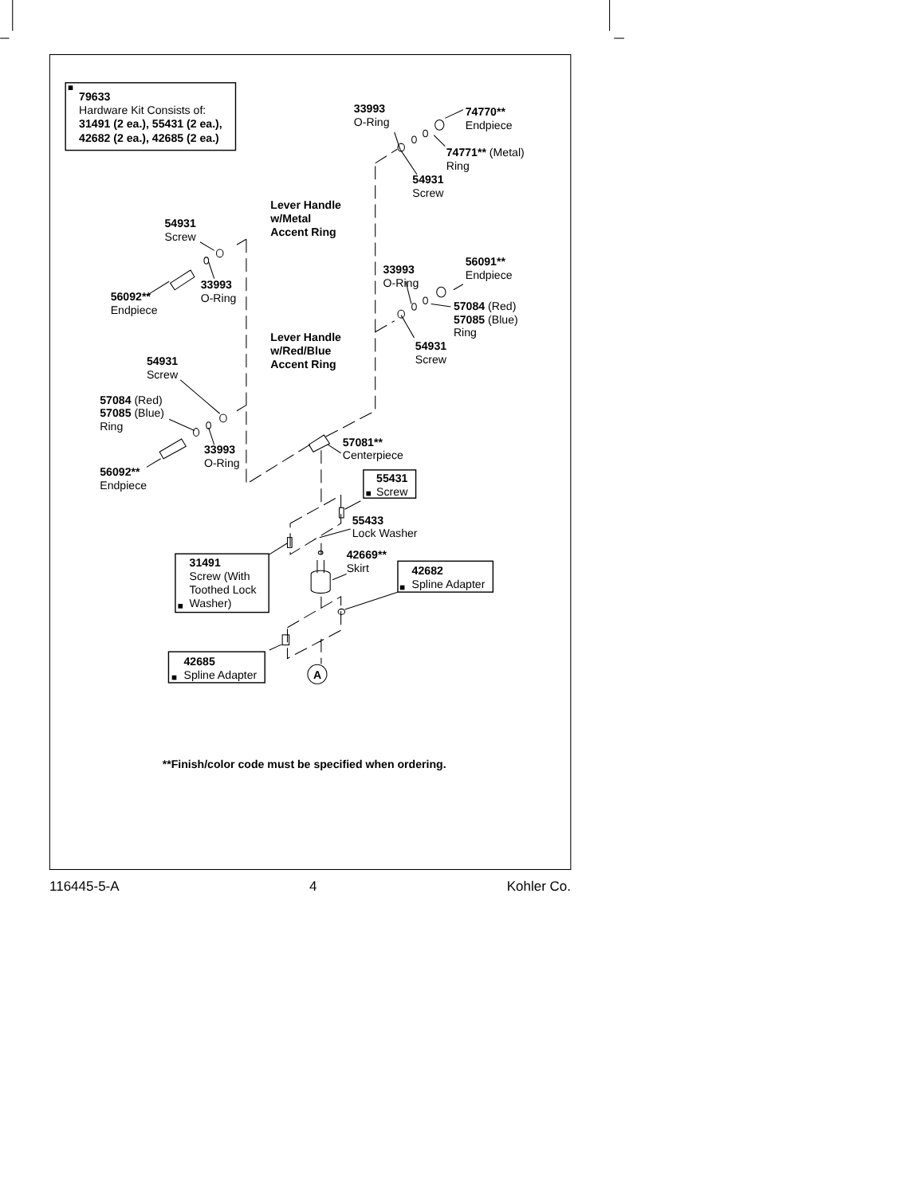79633
Hardware Kit Consists of:
31491 (2 ea.), 55431 (2 ea.),
42682 (2 ea.), 42685 (2 ea.)
33993
O-Ring
74770**
Endpiece
74771** (Metal)
Ring
54931
Screw
Lever Handle
w/Metal
Accent Ring
54931
Screw
33993
O-Ring
56092**
Endpiece
33993
O-Ring
56091**
Endpiece
57084 (Red)
57085 (Blue)
Ring
54931
Screw
Lever Handle
w/Red/Blue
Accent Ring
54931
Screw
57084 (Red)
57085 (Blue)
Ring
33993
O-Ring
56092**
Endpiece
57081**
Centerpiece
55431
Screw
55433
Lock Washer
42669**
Skirt
31491
Screw (With
Toothed Lock
Washer)
42682
Spline Adapter
42685
Spline Adapter
A
**Finish/color code must be specified when ordering.
116445-5-A 4 Kohler Co.